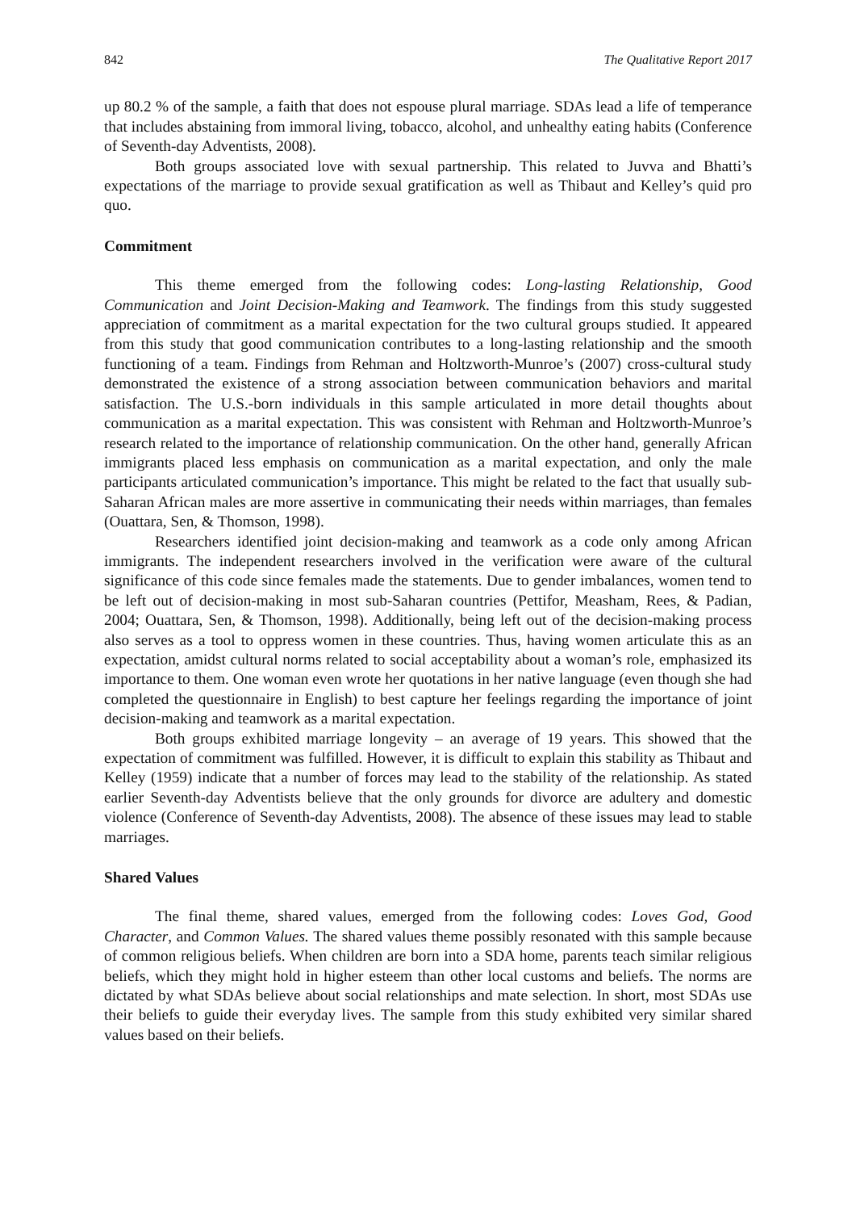842 The Qualitative Report 2017
up 80.2 % of the sample, a faith that does not espouse plural marriage. SDAs lead a life of temperance that includes abstaining from immoral living, tobacco, alcohol, and unhealthy eating habits (Conference of Seventh-day Adventists, 2008).
Both groups associated love with sexual partnership. This related to Juvva and Bhatti’s expectations of the marriage to provide sexual gratification as well as Thibaut and Kelley’s quid pro quo.
Commitment
This theme emerged from the following codes: Long-lasting Relationship, Good Communication and Joint Decision-Making and Teamwork. The findings from this study suggested appreciation of commitment as a marital expectation for the two cultural groups studied. It appeared from this study that good communication contributes to a long-lasting relationship and the smooth functioning of a team. Findings from Rehman and Holtzworth-Munroe’s (2007) cross-cultural study demonstrated the existence of a strong association between communication behaviors and marital satisfaction. The U.S.-born individuals in this sample articulated in more detail thoughts about communication as a marital expectation. This was consistent with Rehman and Holtzworth-Munroe’s research related to the importance of relationship communication. On the other hand, generally African immigrants placed less emphasis on communication as a marital expectation, and only the male participants articulated communication’s importance. This might be related to the fact that usually sub-Saharan African males are more assertive in communicating their needs within marriages, than females (Ouattara, Sen, & Thomson, 1998).
Researchers identified joint decision-making and teamwork as a code only among African immigrants. The independent researchers involved in the verification were aware of the cultural significance of this code since females made the statements. Due to gender imbalances, women tend to be left out of decision-making in most sub-Saharan countries (Pettifor, Measham, Rees, & Padian, 2004; Ouattara, Sen, & Thomson, 1998). Additionally, being left out of the decision-making process also serves as a tool to oppress women in these countries. Thus, having women articulate this as an expectation, amidst cultural norms related to social acceptability about a woman’s role, emphasized its importance to them. One woman even wrote her quotations in her native language (even though she had completed the questionnaire in English) to best capture her feelings regarding the importance of joint decision-making and teamwork as a marital expectation.
Both groups exhibited marriage longevity – an average of 19 years. This showed that the expectation of commitment was fulfilled. However, it is difficult to explain this stability as Thibaut and Kelley (1959) indicate that a number of forces may lead to the stability of the relationship. As stated earlier Seventh-day Adventists believe that the only grounds for divorce are adultery and domestic violence (Conference of Seventh-day Adventists, 2008). The absence of these issues may lead to stable marriages.
Shared Values
The final theme, shared values, emerged from the following codes: Loves God, Good Character, and Common Values. The shared values theme possibly resonated with this sample because of common religious beliefs. When children are born into a SDA home, parents teach similar religious beliefs, which they might hold in higher esteem than other local customs and beliefs. The norms are dictated by what SDAs believe about social relationships and mate selection. In short, most SDAs use their beliefs to guide their everyday lives. The sample from this study exhibited very similar shared values based on their beliefs.